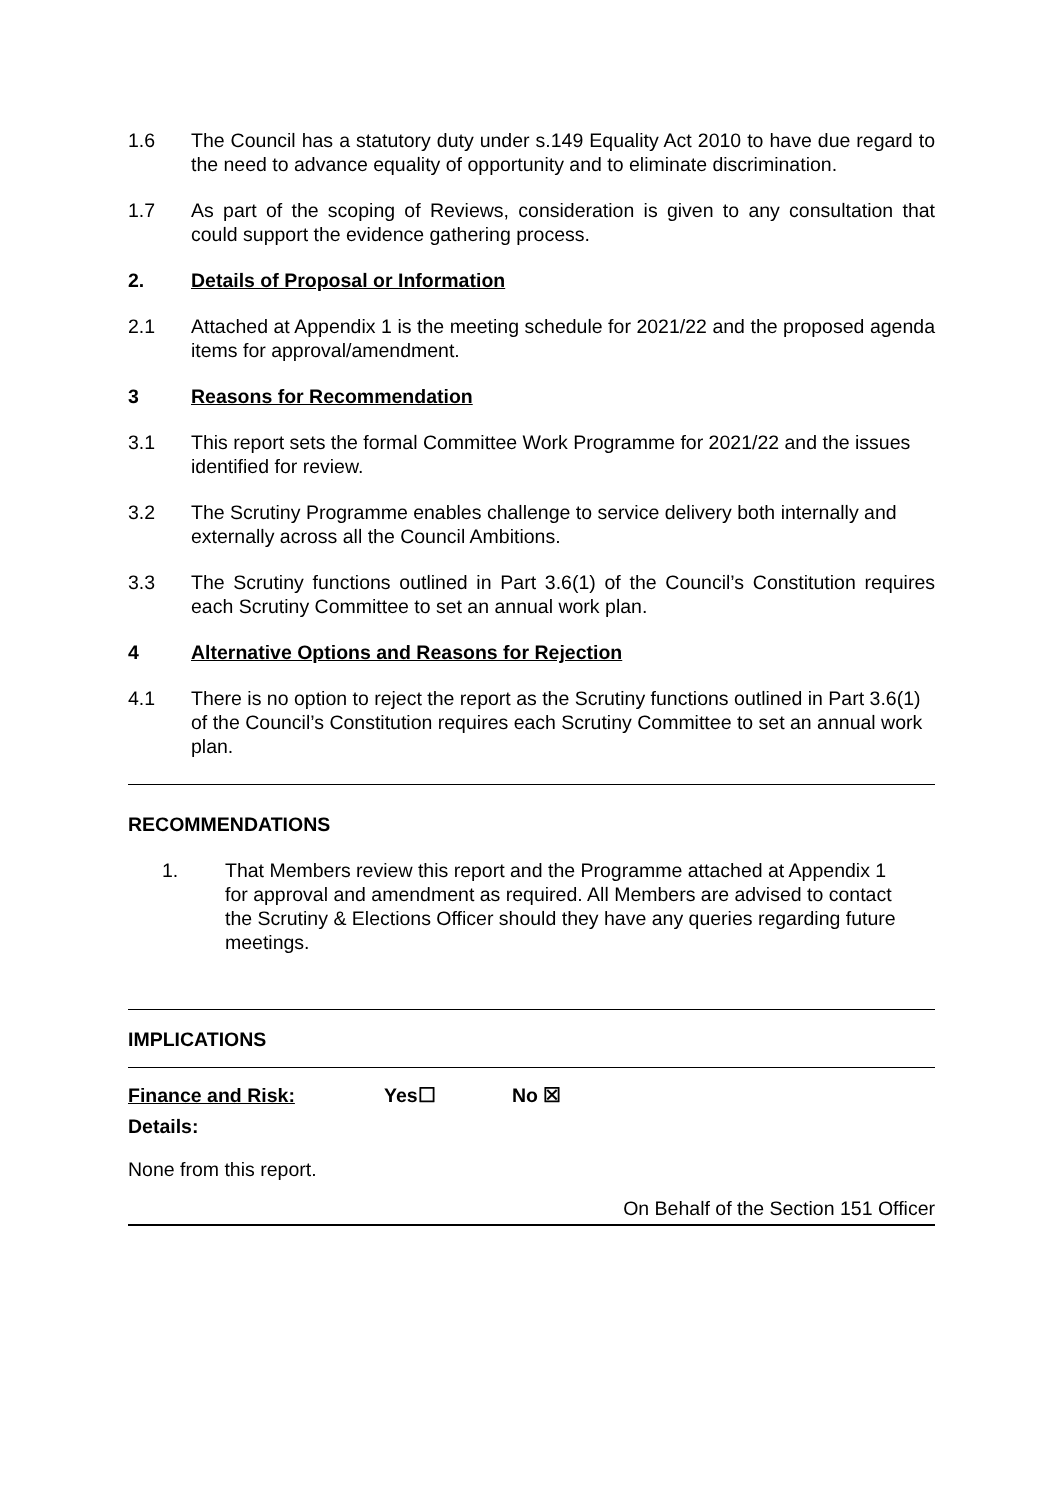1.6 The Council has a statutory duty under s.149 Equality Act 2010 to have due regard to the need to advance equality of opportunity and to eliminate discrimination.
1.7 As part of the scoping of Reviews, consideration is given to any consultation that could support the evidence gathering process.
2. Details of Proposal or Information
2.1 Attached at Appendix 1 is the meeting schedule for 2021/22 and the proposed agenda items for approval/amendment.
3 Reasons for Recommendation
3.1 This report sets the formal Committee Work Programme for 2021/22 and the issues identified for review.
3.2 The Scrutiny Programme enables challenge to service delivery both internally and externally across all the Council Ambitions.
3.3 The Scrutiny functions outlined in Part 3.6(1) of the Council’s Constitution requires each Scrutiny Committee to set an annual work plan.
4 Alternative Options and Reasons for Rejection
4.1 There is no option to reject the report as the Scrutiny functions outlined in Part 3.6(1) of the Council’s Constitution requires each Scrutiny Committee to set an annual work plan.
RECOMMENDATIONS
1. That Members review this report and the Programme attached at Appendix 1 for approval and amendment as required. All Members are advised to contact the Scrutiny & Elections Officer should they have any queries regarding future meetings.
IMPLICATIONS
Finance and Risk: Yes☐ No ☒
Details:
None from this report.
On Behalf of the Section 151 Officer